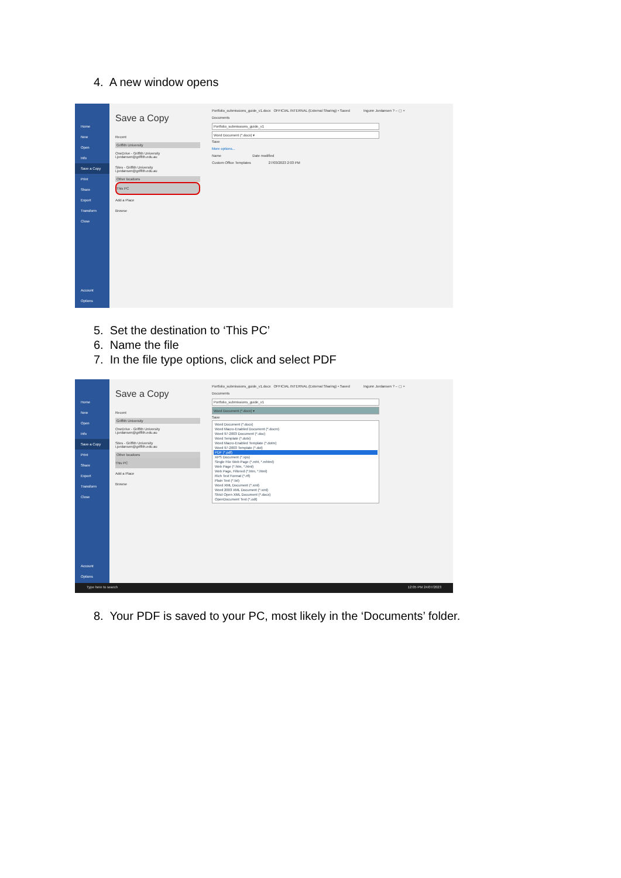4. A new window opens
Home
New
Open
Info
Save a Copy
Print
Share
Export
Transform
Close
Account
Options
Save a Copy
Recent
Griffith University
OneDrive - Griffith University
i.jordansen@griffith.edu.au
Sites - Griffith University
i.jordansen@griffith.edu.au
Other locations
This PC
Add a Place
Browse
Portfolio_submissions_guide_v1.docx OFFICIAL INTERNAL (External Sharing) • Saved Ingunn Jordansen ? – ▢ ×
Documents
Portfolio_submissions_guide_v1
Word Document (*.docx) ▾
Save
More options...
Name Date modified
Custom Office Templates 27/03/2023 2:03 PM
5. Set the destination to ‘This PC’
6. Name the file
7. In the file type options, click and select PDF
Home
New
Open
Info
Save a Copy
Print
Share
Export
Transform
Close
Account
Options
Save a Copy
Recent
Griffith University
OneDrive - Griffith University
i.jordansen@griffith.edu.au
Sites - Griffith University
i.jordansen@griffith.edu.au
Other locations
This PC
Add a Place
Browse
Portfolio_submissions_guide_v1.docx OFFICIAL INTERNAL (External Sharing) • Saved Ingunn Jordansen ? – ▢ ×
Documents
Portfolio_submissions_guide_v1
Word Document (*.docx) ▾
Save
Word Document (*.docx)
Word Macro-Enabled Document (*.docm)
Word 97-2003 Document (*.doc)
Word Template (*.dotx)
Word Macro-Enabled Template (*.dotm)
Word 97-2003 Template (*.dot)
PDF (*.pdf)
XPS Document (*.xps)
Single File Web Page (*.mht, *.mhtml)
Web Page (*.htm, *.html)
Web Page, Filtered (*.htm, *.html)
Rich Text Format (*.rtf)
Plain Text (*.txt)
Word XML Document (*.xml)
Word 2003 XML Document (*.xml)
Strict Open XML Document (*.docx)
OpenDocument Text (*.odt)
Type here to search 12:05 PM 24/07/2023
8. Your PDF is saved to your PC, most likely in the ‘Documents’ folder.